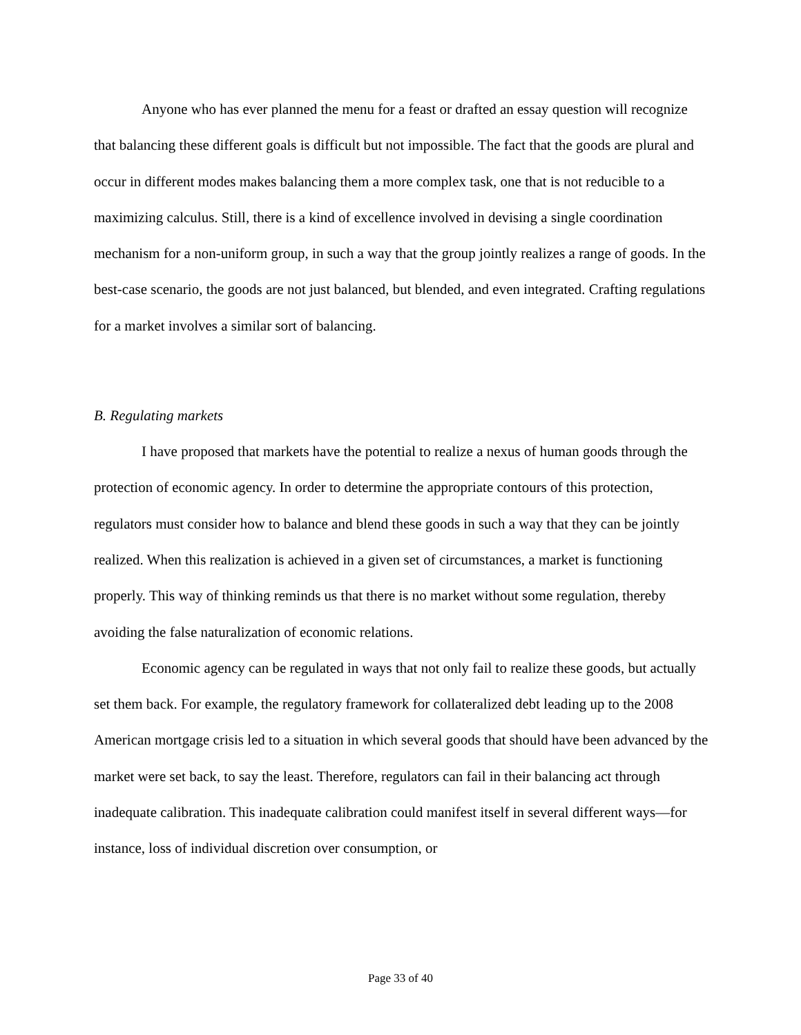Anyone who has ever planned the menu for a feast or drafted an essay question will recognize that balancing these different goals is difficult but not impossible. The fact that the goods are plural and occur in different modes makes balancing them a more complex task, one that is not reducible to a maximizing calculus. Still, there is a kind of excellence involved in devising a single coordination mechanism for a non-uniform group, in such a way that the group jointly realizes a range of goods. In the best-case scenario, the goods are not just balanced, but blended, and even integrated. Crafting regulations for a market involves a similar sort of balancing.
B. Regulating markets
I have proposed that markets have the potential to realize a nexus of human goods through the protection of economic agency. In order to determine the appropriate contours of this protection, regulators must consider how to balance and blend these goods in such a way that they can be jointly realized. When this realization is achieved in a given set of circumstances, a market is functioning properly. This way of thinking reminds us that there is no market without some regulation, thereby avoiding the false naturalization of economic relations.
Economic agency can be regulated in ways that not only fail to realize these goods, but actually set them back. For example, the regulatory framework for collateralized debt leading up to the 2008 American mortgage crisis led to a situation in which several goods that should have been advanced by the market were set back, to say the least. Therefore, regulators can fail in their balancing act through inadequate calibration. This inadequate calibration could manifest itself in several different ways—for instance, loss of individual discretion over consumption, or
Page 33 of 40